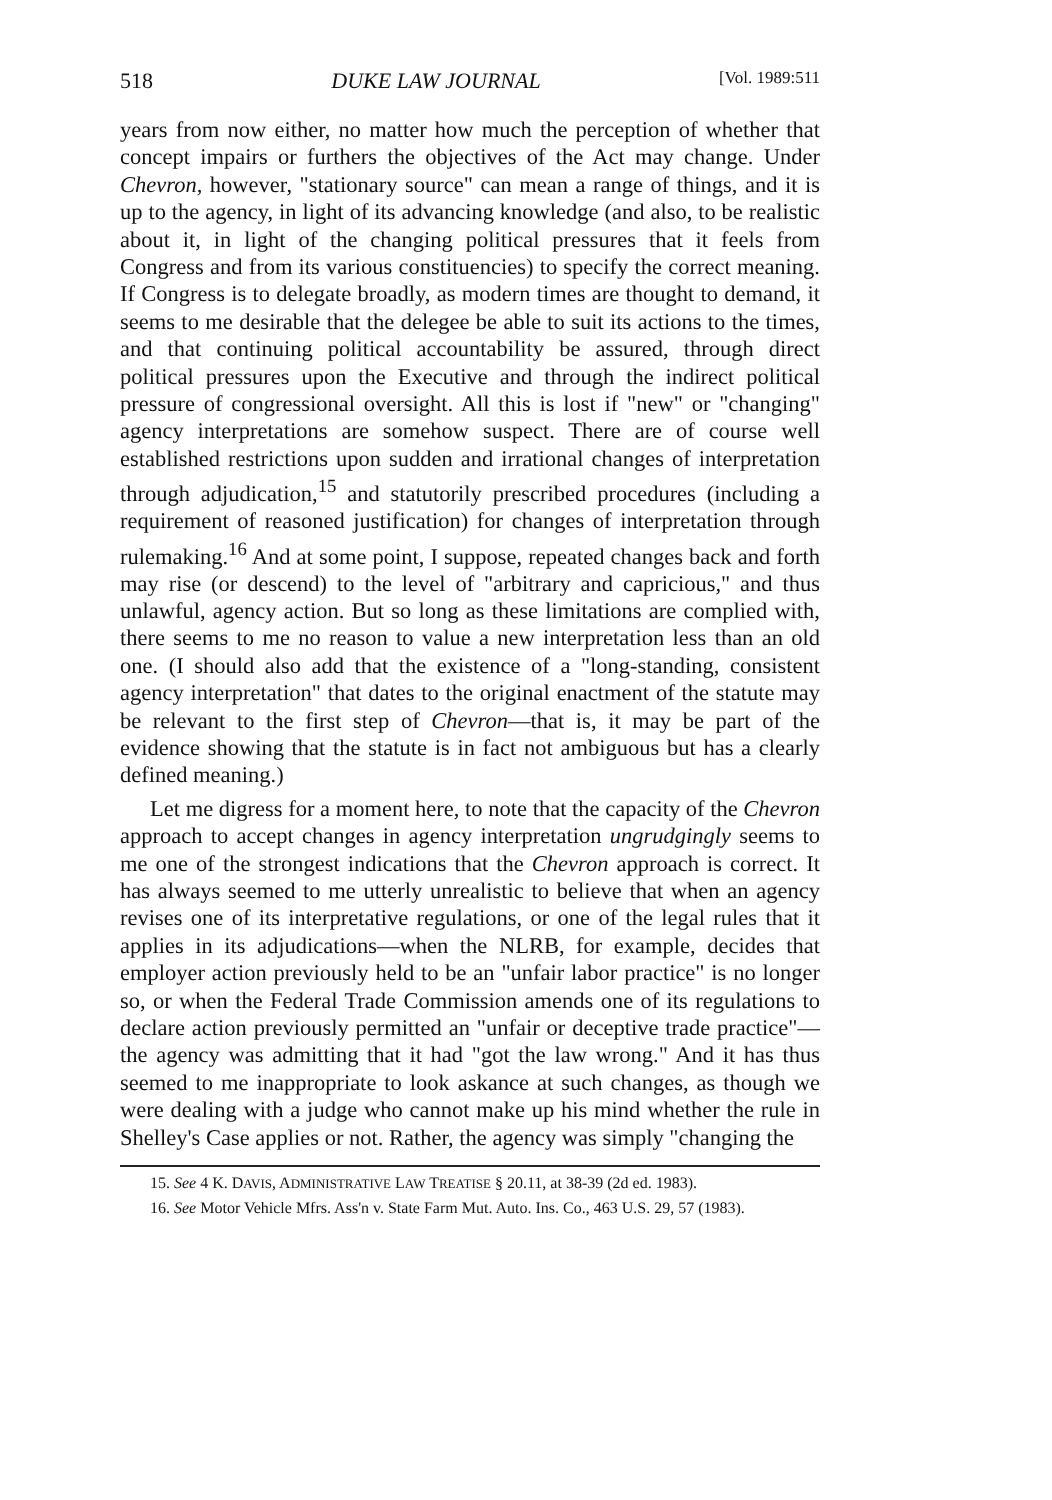518 DUKE LAW JOURNAL [Vol. 1989:511
years from now either, no matter how much the perception of whether that concept impairs or furthers the objectives of the Act may change. Under Chevron, however, "stationary source" can mean a range of things, and it is up to the agency, in light of its advancing knowledge (and also, to be realistic about it, in light of the changing political pressures that it feels from Congress and from its various constituencies) to specify the correct meaning. If Congress is to delegate broadly, as modern times are thought to demand, it seems to me desirable that the delegee be able to suit its actions to the times, and that continuing political accountability be assured, through direct political pressures upon the Executive and through the indirect political pressure of congressional oversight. All this is lost if "new" or "changing" agency interpretations are somehow suspect. There are of course well established restrictions upon sudden and irrational changes of interpretation through adjudication,<sup>15</sup> and statutorily prescribed procedures (including a requirement of reasoned justification) for changes of interpretation through rulemaking.<sup>16</sup> And at some point, I suppose, repeated changes back and forth may rise (or descend) to the level of "arbitrary and capricious," and thus unlawful, agency action. But so long as these limitations are complied with, there seems to me no reason to value a new interpretation less than an old one. (I should also add that the existence of a "long-standing, consistent agency interpretation" that dates to the original enactment of the statute may be relevant to the first step of Chevron—that is, it may be part of the evidence showing that the statute is in fact not ambiguous but has a clearly defined meaning.)
Let me digress for a moment here, to note that the capacity of the Chevron approach to accept changes in agency interpretation ungrudgingly seems to me one of the strongest indications that the Chevron approach is correct. It has always seemed to me utterly unrealistic to believe that when an agency revises one of its interpretative regulations, or one of the legal rules that it applies in its adjudications—when the NLRB, for example, decides that employer action previously held to be an "unfair labor practice" is no longer so, or when the Federal Trade Commission amends one of its regulations to declare action previously permitted an "unfair or deceptive trade practice"—the agency was admitting that it had "got the law wrong." And it has thus seemed to me inappropriate to look askance at such changes, as though we were dealing with a judge who cannot make up his mind whether the rule in Shelley's Case applies or not. Rather, the agency was simply "changing the
15. See 4 K. DAVIS, ADMINISTRATIVE LAW TREATISE § 20.11, at 38-39 (2d ed. 1983).
16. See Motor Vehicle Mfrs. Ass'n v. State Farm Mut. Auto. Ins. Co., 463 U.S. 29, 57 (1983).